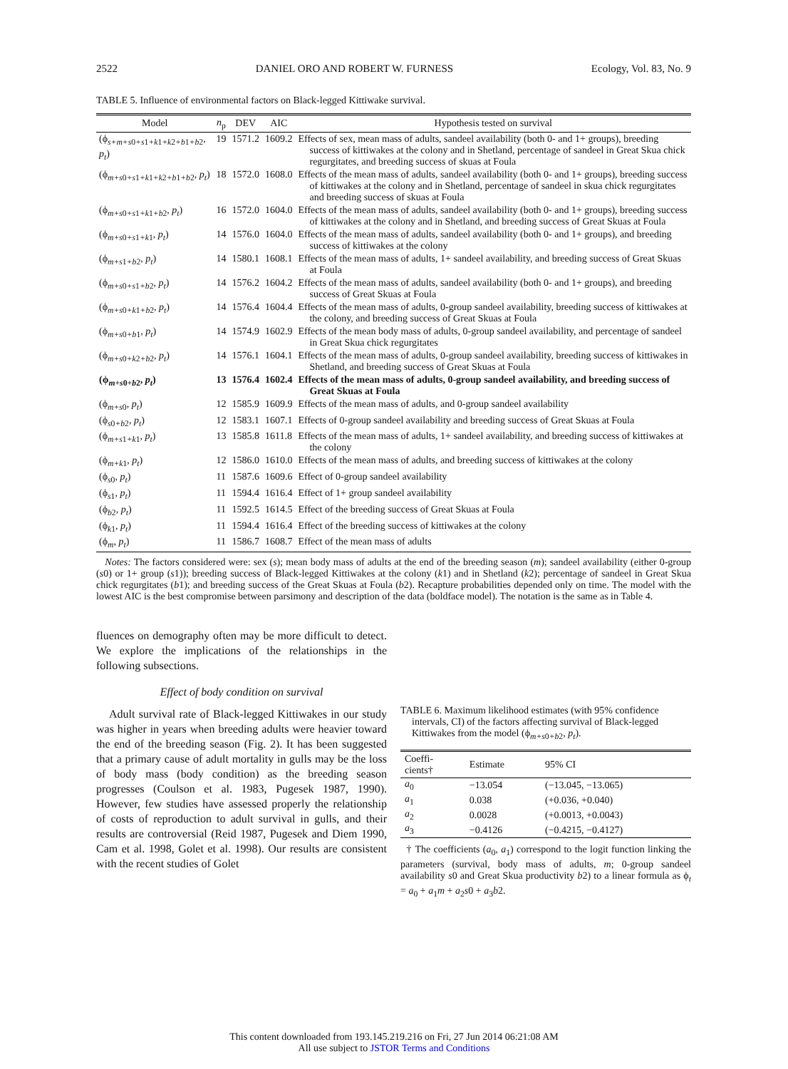2522 DANIEL ORO AND ROBERT W. FURNESS Ecology, Vol. 83, No. 9
TABLE 5. Influence of environmental factors on Black-legged Kittiwake survival.
| Model | n<sub>p</sub> | DEV | AIC | Hypothesis tested on survival |
| --- | --- | --- | --- | --- |
| (ϕ<sub>s+m+s0+s1+k1+k2+b1+b2</sub>, p<sub>t</sub> ) | 19 | 1571.2 | 1609.2 | Effects of sex, mean mass of adults, sandeel availability (both 0- and 1+ groups), breeding success of kittiwakes at the colony and in Shetland, percentage of sandeel in Great Skua chick regurgitates, and breeding success of skuas at Foula |
| (ϕ<sub>m+s0+s1+k1+k2+b1+b2</sub>, p<sub>t</sub> ) | 18 | 1572.0 | 1608.0 | Effects of the mean mass of adults, sandeel availability (both 0- and 1+ groups), breeding success of kittiwakes at the colony and in Shetland, percentage of sandeel in skua chick regurgitates and breeding success of skuas at Foula |
| (ϕ<sub>m+s0+s1+k1+b2</sub>, p<sub>t</sub> ) | 16 | 1572.0 | 1604.0 | Effects of the mean mass of adults, sandeel availability (both 0- and 1+ groups), breeding success of kittiwakes at the colony and in Shetland, and breeding success of Great Skuas at Foula |
| (ϕ<sub>m+s0+s1+k1</sub>, p<sub>t</sub> ) | 14 | 1576.0 | 1604.0 | Effects of the mean mass of adults, sandeel availability (both 0- and 1+ groups), and breeding success of kittiwakes at the colony |
| (ϕ<sub>m+s1+b2</sub>, p<sub>t</sub> ) | 14 | 1580.1 | 1608.1 | Effects of the mean mass of adults, 1+ sandeel availability, and breeding success of Great Skuas at Foula |
| (ϕ<sub>m+s0+s1+b2</sub>, p<sub>t</sub> ) | 14 | 1576.2 | 1604.2 | Effects of the mean mass of adults, sandeel availability (both 0- and 1+ groups), and breeding success of Great Skuas at Foula |
| (ϕ<sub>m+s0+k1+b2</sub>, p<sub>t</sub> ) | 14 | 1576.4 | 1604.4 | Effects of the mean mass of adults, 0-group sandeel availability, breeding success of kittiwakes at the colony, and breeding success of Great Skuas at Foula |
| (ϕ<sub>m+s0+b1</sub>, p<sub>t</sub> ) | 14 | 1574.9 | 1602.9 | Effects of the mean body mass of adults, 0-group sandeel availability, and percentage of sandeel in Great Skua chick regurgitates |
| (ϕ<sub>m+s0+k2+b2</sub>, p<sub>t</sub> ) | 14 | 1576.1 | 1604.1 | Effects of the mean mass of adults, 0-group sandeel availability, breeding success of kittiwakes in Shetland, and breeding success of Great Skuas at Foula |
| (ϕ<sub>m+s0+b2</sub>, p<sub>t</sub> ) | 13 | 1576.4 | 1602.4 | Effects of the mean mass of adults, 0-group sandeel availability, and breeding success of Great Skuas at Foula |
| (ϕ<sub>m+s0</sub>, p<sub>t</sub> ) | 12 | 1585.9 | 1609.9 | Effects of the mean mass of adults, and 0-group sandeel availability |
| (ϕ<sub>s0+b2</sub>, p<sub>t</sub> ) | 12 | 1583.1 | 1607.1 | Effects of 0-group sandeel availability and breeding success of Great Skuas at Foula |
| (ϕ<sub>m+s1+k1</sub>, p<sub>t</sub> ) | 13 | 1585.8 | 1611.8 | Effects of the mean mass of adults, 1+ sandeel availability, and breeding success of kittiwakes at the colony |
| (ϕ<sub>m+k1</sub>, p<sub>t</sub> ) | 12 | 1586.0 | 1610.0 | Effects of the mean mass of adults, and breeding success of kittiwakes at the colony |
| (ϕ<sub>s0</sub>, p<sub>t</sub> ) | 11 | 1587.6 | 1609.6 | Effect of 0-group sandeel availability |
| (ϕ<sub>s1</sub>, p<sub>t</sub> ) | 11 | 1594.4 | 1616.4 | Effect of 1+ group sandeel availability |
| (ϕ<sub>b2</sub>, p<sub>t</sub> ) | 11 | 1592.5 | 1614.5 | Effect of the breeding success of Great Skuas at Foula |
| (ϕ<sub>k1</sub>, p<sub>t</sub> ) | 11 | 1594.4 | 1616.4 | Effect of the breeding success of kittiwakes at the colony |
| (ϕ<sub>m</sub>, p<sub>t</sub> ) | 11 | 1586.7 | 1608.7 | Effect of the mean mass of adults |
Notes: The factors considered were: sex (s); mean body mass of adults at the end of the breeding season (m); sandeel availability (either 0-group (s0) or 1+ group (s1)); breeding success of Black-legged Kittiwakes at the colony (k1) and in Shetland (k2); percentage of sandeel in Great Skua chick regurgitates (b1); and breeding success of the Great Skuas at Foula (b2). Recapture probabilities depended only on time. The model with the lowest AIC is the best compromise between parsimony and description of the data (boldface model). The notation is the same as in Table 4.
fluences on demography often may be more difficult to detect. We explore the implications of the relationships in the following subsections.
Effect of body condition on survival
Adult survival rate of Black-legged Kittiwakes in our study was higher in years when breeding adults were heavier toward the end of the breeding season (Fig. 2). It has been suggested that a primary cause of adult mortality in gulls may be the loss of body mass (body condition) as the breeding season progresses (Coulson et al. 1983, Pugesek 1987, 1990). However, few studies have assessed properly the relationship of costs of reproduction to adult survival in gulls, and their results are controversial (Reid 1987, Pugesek and Diem 1990, Cam et al. 1998, Golet et al. 1998). Our results are consistent with the recent studies of Golet
TABLE 6. Maximum likelihood estimates (with 95% confidence intervals, CI) of the factors affecting survival of Black-legged Kittiwakes from the model (ϕ<sub>m+s0+b2</sub>, p<sub>t</sub>).
| Coeffi- cients† | Estimate | 95% CI |
| --- | --- | --- |
| a<sub>0</sub> | −13.054 | (−13.045, −13.065) |
| a<sub>1</sub> | 0.038 | (+0.036, +0.040) |
| a<sub>2</sub> | 0.0028 | (+0.0013, +0.0043) |
| a<sub>3</sub> | −0.4126 | (−0.4215, −0.4127) |
† The coefficients (a<sub>0</sub>, a<sub>1</sub>) correspond to the logit function linking the parameters (survival, body mass of adults, m; 0-group sandeel availability s0 and Great Skua productivity b2) to a linear formula as ϕ<sub>t</sub> = a<sub>0</sub> + a<sub>1</sub>m + a<sub>2</sub>s0 + a<sub>3</sub>b2.
This content downloaded from 193.145.219.216 on Fri, 27 Jun 2014 06:21:08 AM
All use subject to JSTOR Terms and Conditions